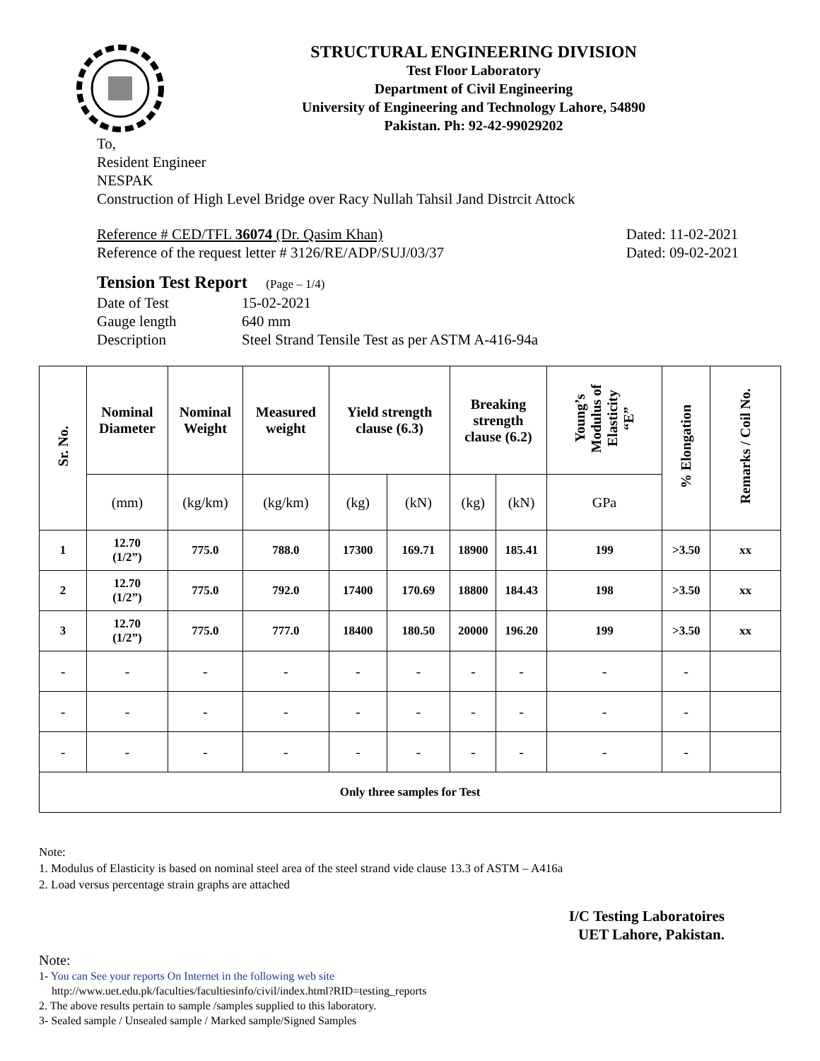STRUCTURAL ENGINEERING DIVISION
Test Floor Laboratory
Department of Civil Engineering
University of Engineering and Technology Lahore, 54890
Pakistan. Ph: 92-42-99029202
To,
Resident Engineer
NESPAK
Construction of High Level Bridge over Racy Nullah Tahsil Jand Distrcit Attock
Reference # CED/TFL 36074 (Dr. Qasim Khan)
Reference of the request letter # 3126/RE/ADP/SUJ/03/37
Dated: 11-02-2021
Dated: 09-02-2021
Tension Test Report (Page – 1/4)
| Date of Test | 15-02-2021 |
| Gauge length | 640 mm |
| Description | Steel Strand Tensile Test as per ASTM A-416-94a |
| Sr. No. | Nominal Diameter | Nominal Weight | Measured weight | Yield strength clause (6.3) | | Breaking strength clause (6.2) | | Young’s Modulus of Elasticity “E” | % Elongation | Remarks / Coil No. |
| --- | --- | --- | --- | --- | --- | --- | --- | --- | --- | --- |
| | (mm) | (kg/km) | (kg/km) | (kg) | (kN) | (kg) | (kN) | GPa | | |
| 1 | 12.70 (1/2”) | 775.0 | 788.0 | 17300 | 169.71 | 18900 | 185.41 | 199 | >3.50 | xx |
| 2 | 12.70 (1/2”) | 775.0 | 792.0 | 17400 | 170.69 | 18800 | 184.43 | 198 | >3.50 | xx |
| 3 | 12.70 (1/2”) | 775.0 | 777.0 | 18400 | 180.50 | 20000 | 196.20 | 199 | >3.50 | xx |
| - | - | - | - | - | - | - | - | - | - | |
| - | - | - | - | - | - | - | - | - | - | |
| - | - | - | - | - | - | - | - | - | - | |
| Only three samples for Test | | | | | | | | | | |
Note:
1. Modulus of Elasticity is based on nominal steel area of the steel strand vide clause 13.3 of ASTM – A416a
2. Load versus percentage strain graphs are attached
I/C Testing Laboratoires
UET Lahore, Pakistan.
Note:
1- You can See your reports On Internet in the following web site
http://www.uet.edu.pk/faculties/facultiesinfo/civil/index.html?RID=testing_reports
2. The above results pertain to sample /samples supplied to this laboratory.
3- Sealed sample / Unsealed sample / Marked sample/Signed Samples